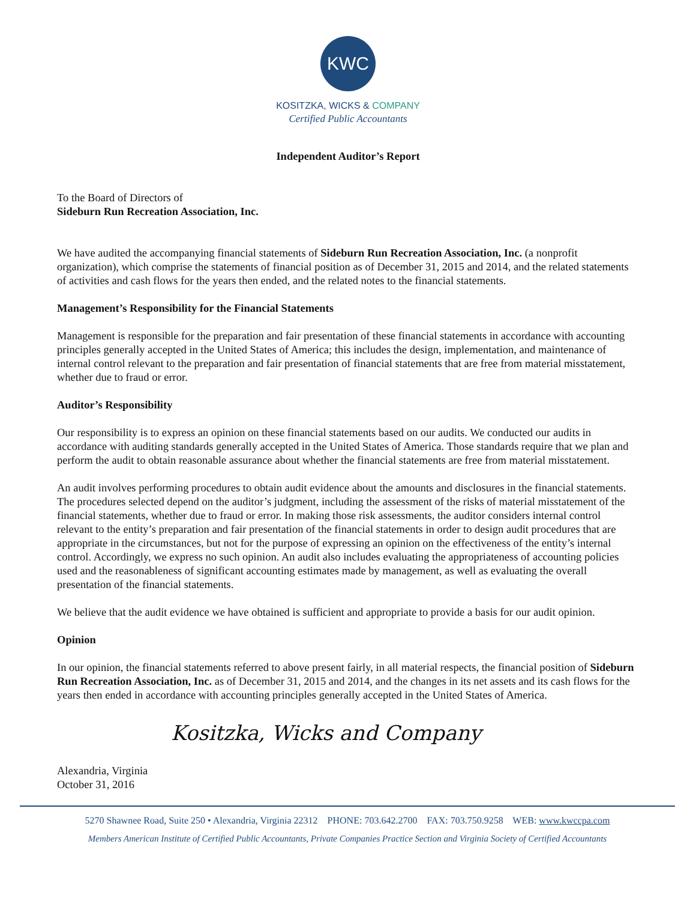KWC
KOSITZKA, WICKS & COMPANY
Certified Public Accountants
Independent Auditor’s Report
To the Board of Directors of
Sideburn Run Recreation Association, Inc.
We have audited the accompanying financial statements of Sideburn Run Recreation Association, Inc. (a nonprofit organization), which comprise the statements of financial position as of December 31, 2015 and 2014, and the related statements of activities and cash flows for the years then ended, and the related notes to the financial statements.
Management’s Responsibility for the Financial Statements
Management is responsible for the preparation and fair presentation of these financial statements in accordance with accounting principles generally accepted in the United States of America; this includes the design, implementation, and maintenance of internal control relevant to the preparation and fair presentation of financial statements that are free from material misstatement, whether due to fraud or error.
Auditor’s Responsibility
Our responsibility is to express an opinion on these financial statements based on our audits. We conducted our audits in accordance with auditing standards generally accepted in the United States of America. Those standards require that we plan and perform the audit to obtain reasonable assurance about whether the financial statements are free from material misstatement.
An audit involves performing procedures to obtain audit evidence about the amounts and disclosures in the financial statements. The procedures selected depend on the auditor’s judgment, including the assessment of the risks of material misstatement of the financial statements, whether due to fraud or error. In making those risk assessments, the auditor considers internal control relevant to the entity’s preparation and fair presentation of the financial statements in order to design audit procedures that are appropriate in the circumstances, but not for the purpose of expressing an opinion on the effectiveness of the entity’s internal control. Accordingly, we express no such opinion. An audit also includes evaluating the appropriateness of accounting policies used and the reasonableness of significant accounting estimates made by management, as well as evaluating the overall presentation of the financial statements.
We believe that the audit evidence we have obtained is sufficient and appropriate to provide a basis for our audit opinion.
Opinion
In our opinion, the financial statements referred to above present fairly, in all material respects, the financial position of Sideburn Run Recreation Association, Inc. as of December 31, 2015 and 2014, and the changes in its net assets and its cash flows for the years then ended in accordance with accounting principles generally accepted in the United States of America.
Kositzka, Wicks and Company
Alexandria, Virginia
October 31, 2016
5270 Shawnee Road, Suite 250 • Alexandria, Virginia 22312 PHONE: 703.642.2700 FAX: 703.750.9258 WEB: www.kwccpa.com
Members American Institute of Certified Public Accountants, Private Companies Practice Section and Virginia Society of Certified Accountants